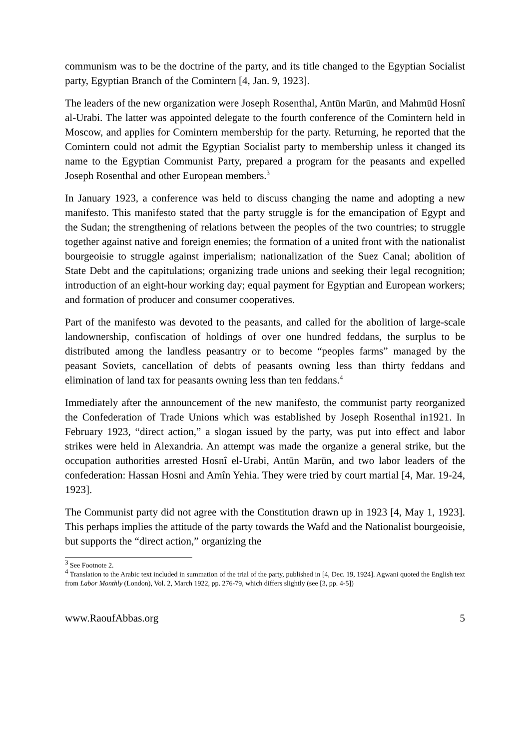communism was to be the doctrine of the party, and its title changed to the Egyptian Socialist party, Egyptian Branch of the Comintern [4, Jan. 9, 1923].
The leaders of the new organization were Joseph Rosenthal, Antūn Marūn, and Mahmūd Hosnî al-Urabi. The latter was appointed delegate to the fourth conference of the Comintern held in Moscow, and applies for Comintern membership for the party. Returning, he reported that the Comintern could not admit the Egyptian Socialist party to membership unless it changed its name to the Egyptian Communist Party, prepared a program for the peasants and expelled Joseph Rosenthal and other European members.<sup>3</sup>
In January 1923, a conference was held to discuss changing the name and adopting a new manifesto. This manifesto stated that the party struggle is for the emancipation of Egypt and the Sudan; the strengthening of relations between the peoples of the two countries; to struggle together against native and foreign enemies; the formation of a united front with the nationalist bourgeoisie to struggle against imperialism; nationalization of the Suez Canal; abolition of State Debt and the capitulations; organizing trade unions and seeking their legal recognition; introduction of an eight-hour working day; equal payment for Egyptian and European workers; and formation of producer and consumer cooperatives.
Part of the manifesto was devoted to the peasants, and called for the abolition of large-scale landownership, confiscation of holdings of over one hundred feddans, the surplus to be distributed among the landless peasantry or to become “peoples farms” managed by the peasant Soviets, cancellation of debts of peasants owning less than thirty feddans and elimination of land tax for peasants owning less than ten feddans.<sup>4</sup>
Immediately after the announcement of the new manifesto, the communist party reorganized the Confederation of Trade Unions which was established by Joseph Rosenthal in1921. In February 1923, “direct action,” a slogan issued by the party, was put into effect and labor strikes were held in Alexandria. An attempt was made the organize a general strike, but the occupation authorities arrested Hosnî el-Urabi, Antūn Marūn, and two labor leaders of the confederation: Hassan Hosni and Amîn Yehia. They were tried by court martial [4, Mar. 19-24, 1923].
The Communist party did not agree with the Constitution drawn up in 1923 [4, May 1, 1923]. This perhaps implies the attitude of the party towards the Wafd and the Nationalist bourgeoisie, but supports the “direct action,” organizing the
<sup>3</sup> See Footnote 2.
<sup>4</sup> Translation to the Arabic text included in summation of the trial of the party, published in [4, Dec. 19, 1924]. Agwani quoted the English text from Labor Monthly (London), Vol. 2, March 1922, pp. 276-79, which differs slightly (see [3, pp. 4-5])
www.RaoufAbbas.org 5